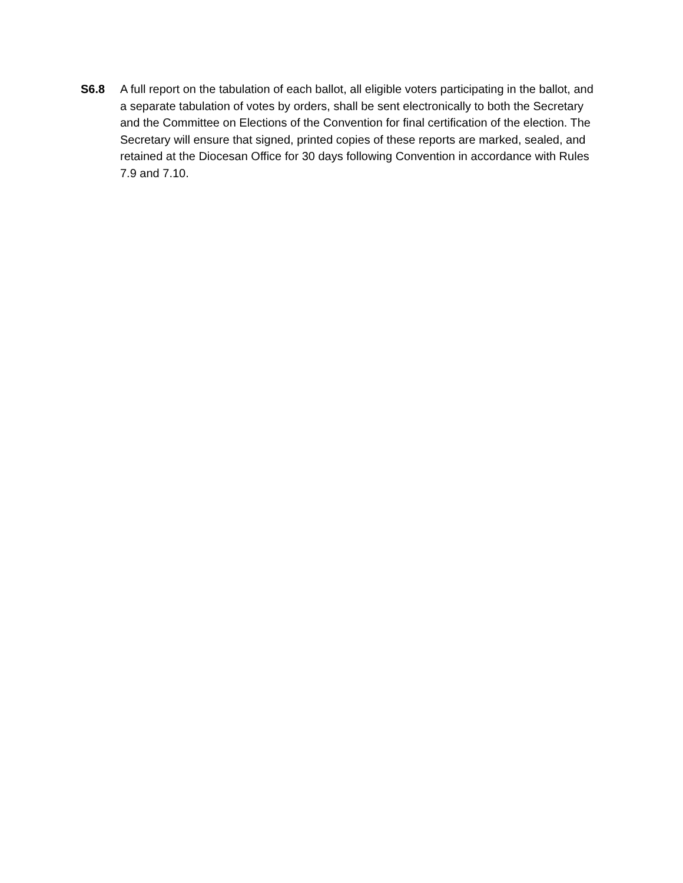S6.8 A full report on the tabulation of each ballot, all eligible voters participating in the ballot, and a separate tabulation of votes by orders, shall be sent electronically to both the Secretary and the Committee on Elections of the Convention for final certification of the election. The Secretary will ensure that signed, printed copies of these reports are marked, sealed, and retained at the Diocesan Office for 30 days following Convention in accordance with Rules 7.9 and 7.10.